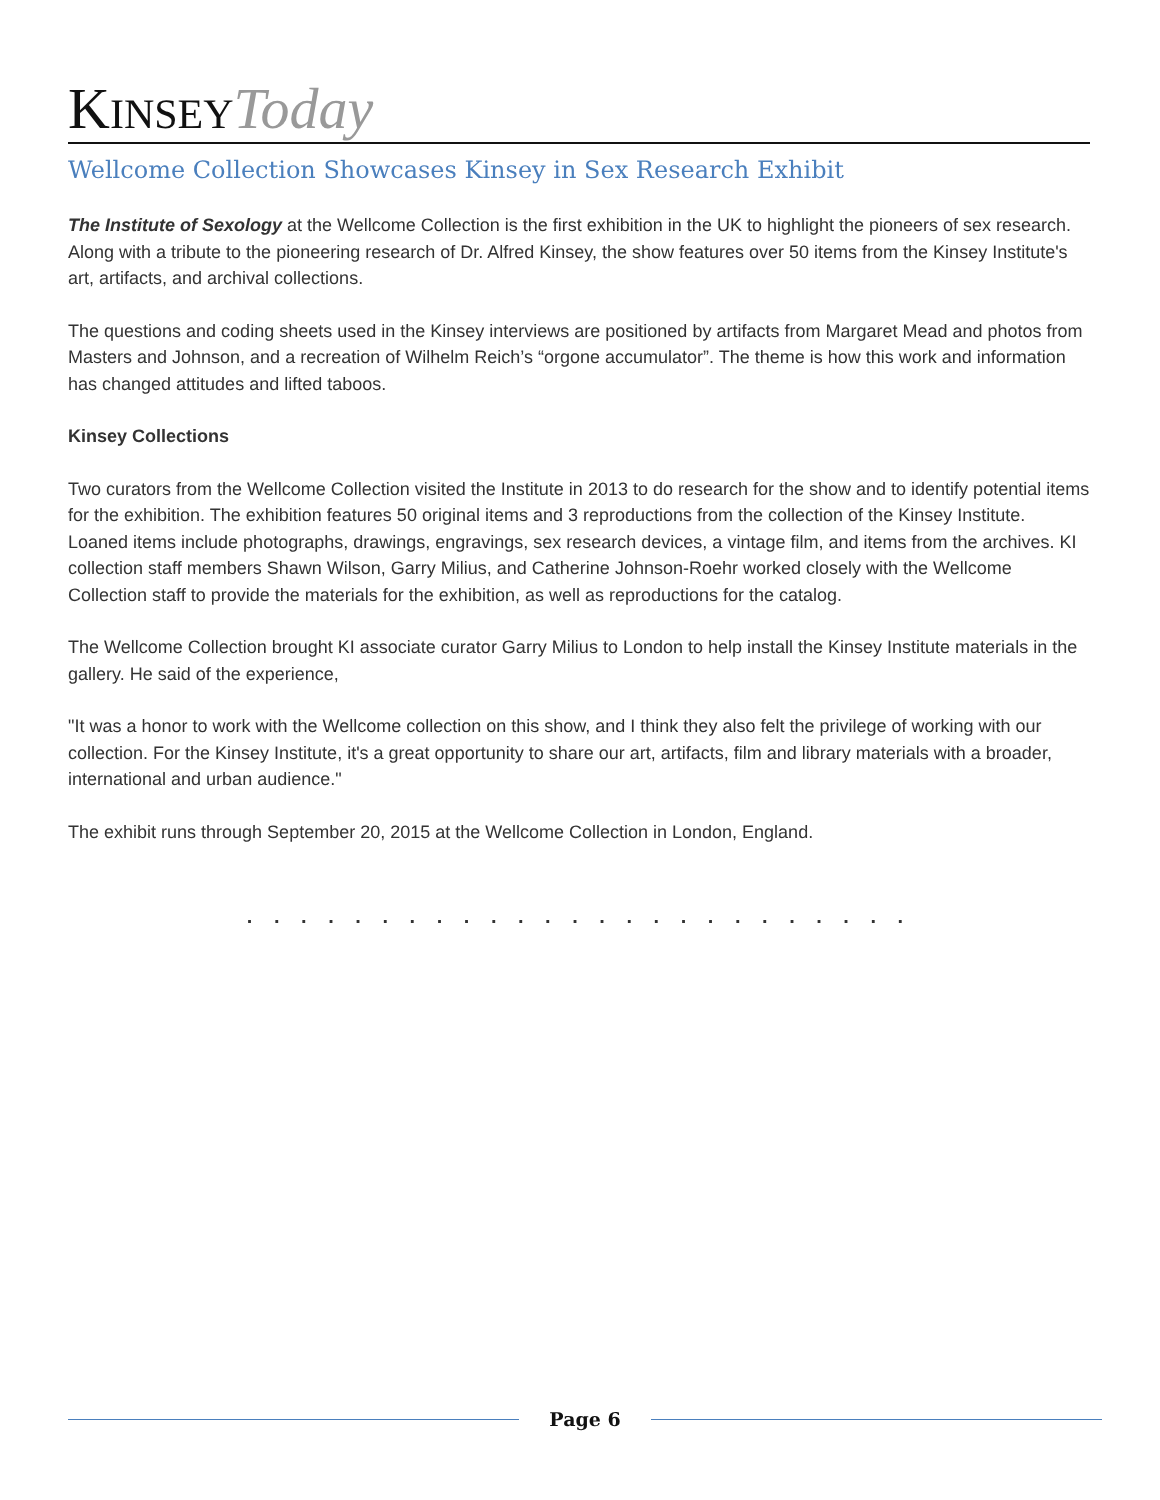KINSEY Today
Wellcome Collection Showcases Kinsey in Sex Research Exhibit
The Institute of Sexology at the Wellcome Collection is the first exhibition in the UK to highlight the pioneers of sex research. Along with a tribute to the pioneering research of Dr. Alfred Kinsey, the show features over 50 items from the Kinsey Institute's art, artifacts, and archival collections.
The questions and coding sheets used in the Kinsey interviews are positioned by artifacts from Margaret Mead and photos from Masters and Johnson, and a recreation of Wilhelm Reich’s “orgone accumulator”. The theme is how this work and information has changed attitudes and lifted taboos.
Kinsey Collections
Two curators from the Wellcome Collection visited the Institute in 2013 to do research for the show and to identify potential items for the exhibition. The exhibition features 50 original items and 3 reproductions from the collection of the Kinsey Institute. Loaned items include photographs, drawings, engravings, sex research devices, a vintage film, and items from the archives. KI collection staff members Shawn Wilson, Garry Milius, and Catherine Johnson-Roehr worked closely with the Wellcome Collection staff to provide the materials for the exhibition, as well as reproductions for the catalog.
The Wellcome Collection brought KI associate curator Garry Milius to London to help install the Kinsey Institute materials in the gallery. He said of the experience,
"It was a honor to work with the Wellcome collection on this show, and I think they also felt the privilege of working with our collection. For the Kinsey Institute, it's a great opportunity to share our art, artifacts, film and library materials with a broader, international and urban audience."
The exhibit runs through September 20, 2015 at the Wellcome Collection in London, England.
. . . . . . . . . . . . . . . . . . . . . . . . .
Page 6